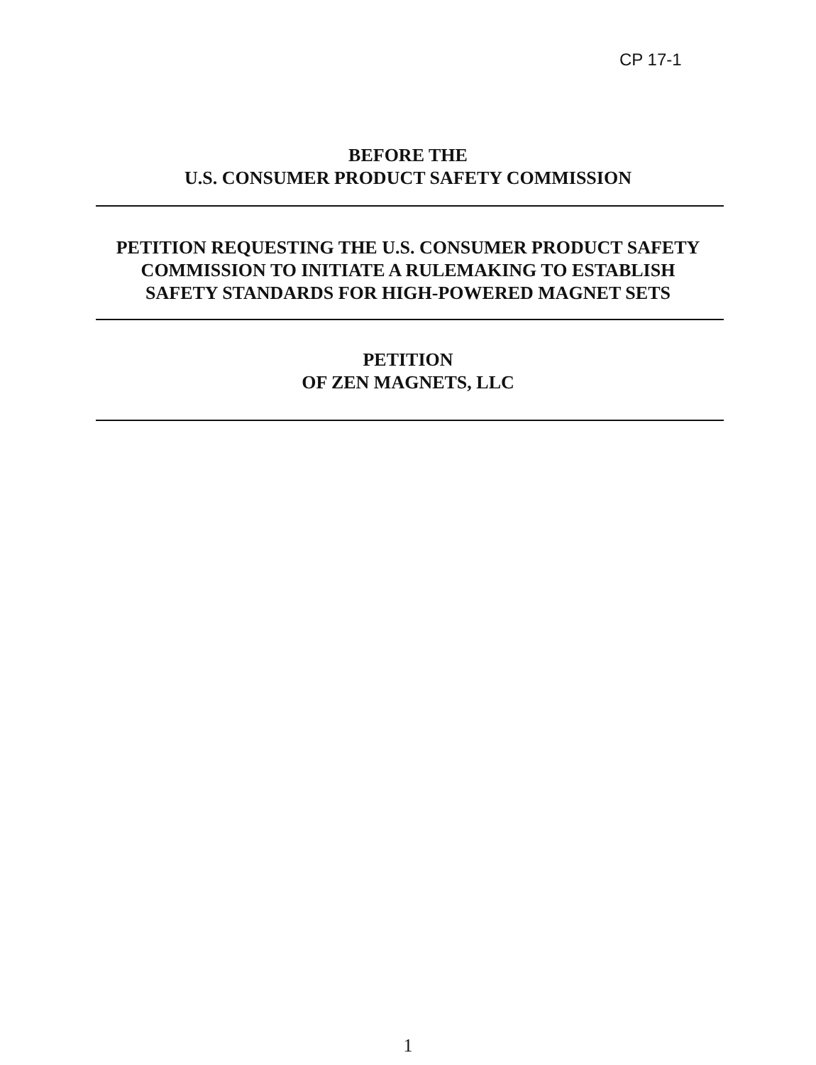CP 17-1
BEFORE THE
U.S. CONSUMER PRODUCT SAFETY COMMISSION
PETITION REQUESTING THE U.S. CONSUMER PRODUCT SAFETY
COMMISSION TO INITIATE A RULEMAKING TO ESTABLISH
SAFETY STANDARDS FOR HIGH-POWERED MAGNET SETS
PETITION
OF ZEN MAGNETS, LLC
1